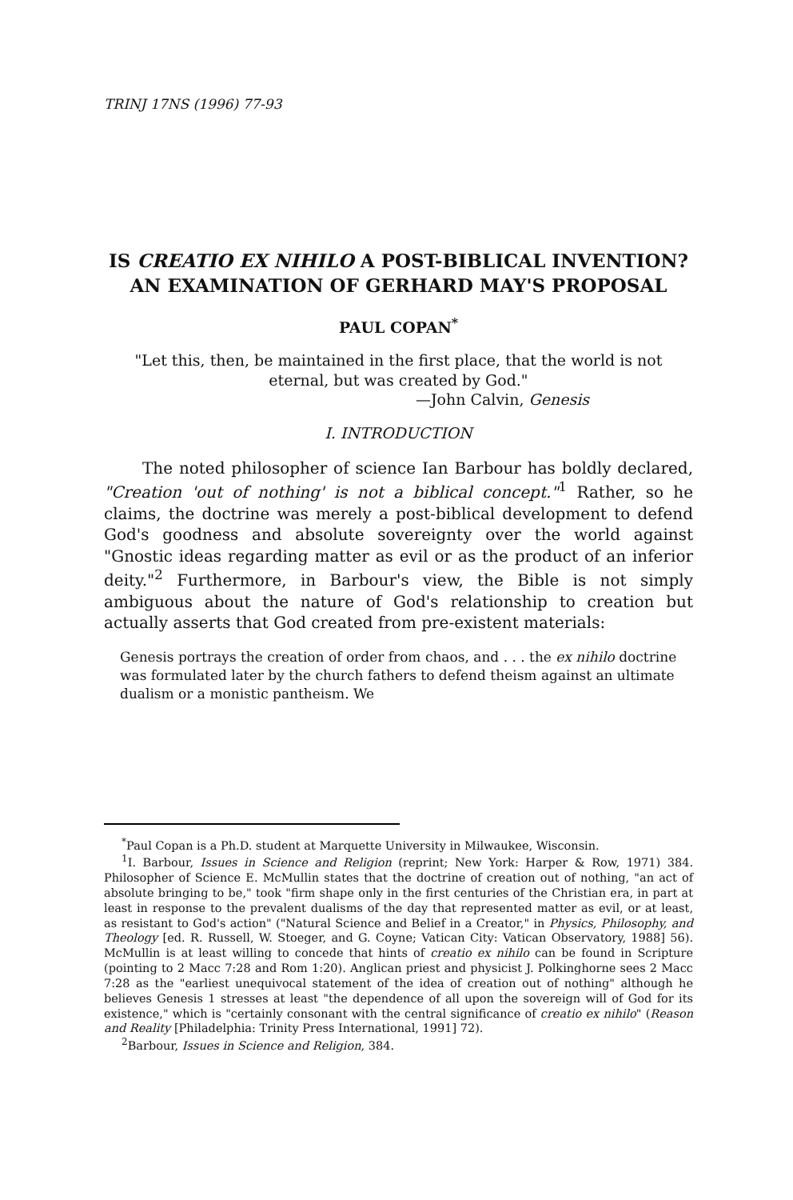TRINJ 17NS (1996) 77-93
IS CREATIO EX NIHILO A POST-BIBLICAL INVENTION?
AN EXAMINATION OF GERHARD MAY'S PROPOSAL
PAUL COPAN<sup>*</sup>
"Let this, then, be maintained in the first place, that the world is not eternal, but was created by God."
—John Calvin, Genesis
I. INTRODUCTION
The noted philosopher of science Ian Barbour has boldly declared, "Creation 'out of nothing' is not a biblical concept."<sup>1</sup> Rather, so he claims, the doctrine was merely a post-biblical development to defend God's goodness and absolute sovereignty over the world against "Gnostic ideas regarding matter as evil or as the product of an inferior deity."<sup>2</sup> Furthermore, in Barbour's view, the Bible is not simply ambiguous about the nature of God's relationship to creation but actually asserts that God created from pre-existent materials:
Genesis portrays the creation of order from chaos, and . . . the ex nihilo doctrine was formulated later by the church fathers to defend theism against an ultimate dualism or a monistic pantheism. We
<sup>*</sup> Paul Copan is a Ph.D. student at Marquette University in Milwaukee, Wisconsin.
<sup>1</sup> I. Barbour, Issues in Science and Religion (reprint; New York: Harper & Row, 1971) 384. Philosopher of Science E. McMullin states that the doctrine of creation out of nothing, "an act of absolute bringing to be," took "firm shape only in the first centuries of the Christian era, in part at least in response to the prevalent dualisms of the day that represented matter as evil, or at least, as resistant to God's action" ("Natural Science and Belief in a Creator," in Physics, Philosophy, and Theology [ed. R. Russell, W. Stoeger, and G. Coyne; Vatican City: Vatican Observatory, 1988] 56). McMullin is at least willing to concede that hints of creatio ex nihilo can be found in Scripture (pointing to 2 Macc 7:28 and Rom 1:20). Anglican priest and physicist J. Polkinghorne sees 2 Macc 7:28 as the "earliest unequivocal statement of the idea of creation out of nothing" although he believes Genesis 1 stresses at least "the dependence of all upon the sovereign will of God for its existence," which is "certainly consonant with the central significance of creatio ex nihilo" (Reason and Reality [Philadelphia: Trinity Press International, 1991] 72).
<sup>2</sup> Barbour, Issues in Science and Religion, 384.